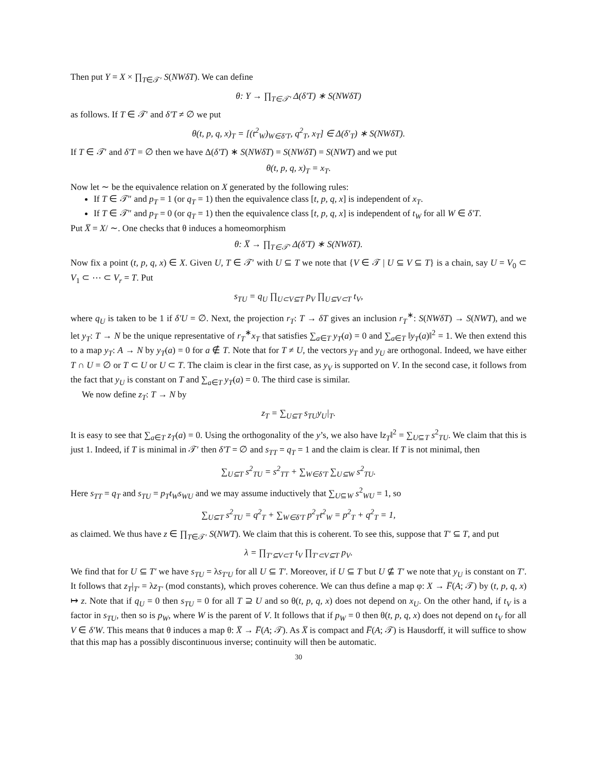Then put Y = X × ∏<sub>T∈𝒯′</sub> S(NWδT). We can define
θ: Y → ∏<sub>T∈𝒯′</sub> Δ(δ′T) ∗ S(NWδT)
as follows. If T ∈ 𝒯′ and δ′T ≠ ∅ we put
θ(t, p, q, x)<sub>T</sub> = [(t<sup>2</sup><sub>W</sub>)<sub>W∈δ′T</sub>, q<sup>2</sup><sub>T</sub>, x<sub>T</sub>] ∈ Δ(δ′<sub>T</sub>) ∗ S(NWδT).
If T ∈ 𝒯′ and δ′T = ∅ then we have Δ(δ′T) ∗ S(NWδT) = S(NWδT) = S(NWT) and we put
θ(t, p, q, x)<sub>T</sub> = x<sub>T</sub>.
Now let ∼ be the equivalence relation on X generated by the following rules:
If T ∈ 𝒯″ and p<sub>T</sub> = 1 (or q<sub>T</sub> = 1) then the equivalence class [t, p, q, x] is independent of x<sub>T</sub>.
If T ∈ 𝒯″ and p<sub>T</sub> = 0 (or q<sub>T</sub> = 1) then the equivalence class [t, p, q, x] is independent of t<sub>W</sub> for all W ∈ δ′T.
Put X̅ = X/ ∼. One checks that θ induces a homeomorphism
θ: X̅ → ∏<sub>T∈𝒯′</sub> Δ(δ′T) ∗ S(NWδT).
Now fix a point (t, p, q, x) ∈ X. Given U, T ∈ 𝒯′ with U ⊆ T we note that {V ∈ 𝒯 | U ⊆ V ⊆ T} is a chain, say U = V<sub>0</sub> ⊂ V<sub>1</sub> ⊂ ⋯ ⊂ V<sub>r</sub> = T. Put
s<sub>TU</sub> = q<sub>U</sub> ∏<sub>U⊂V⊆T</sub> p<sub>V</sub> ∏<sub>U⊆V⊂T</sub> t<sub>V</sub>,
where q<sub>U</sub> is taken to be 1 if δ′U = ∅. Next, the projection r<sub>T</sub>: T → δT gives an inclusion r<sub>T</sub><sup>∗</sup>: S(NWδT) → S(NWT), and we let y<sub>T</sub>: T → N be the unique representative of r<sub>T</sub><sup>∗</sup>x<sub>T</sub> that satisfies ∑<sub>a∈T</sub> y<sub>T</sub>(a) = 0 and ∑<sub>a∈T</sub> ‖y<sub>T</sub>(a)‖<sup>2</sup> = 1. We then extend this to a map y<sub>T</sub>: A → N by y<sub>T</sub>(a) = 0 for a ∉ T. Note that for T ≠ U, the vectors y<sub>T</sub> and y<sub>U</sub> are orthogonal. Indeed, we have either T ∩ U = ∅ or T ⊂ U or U ⊂ T. The claim is clear in the first case, as y<sub>V</sub> is supported on V. In the second case, it follows from the fact that y<sub>U</sub> is constant on T and ∑<sub>a∈T</sub> y<sub>T</sub>(a) = 0. The third case is similar.
We now define z<sub>T</sub>: T → N by
z<sub>T</sub> = ∑<sub>U⊆T</sub> s<sub>TU</sub>y<sub>U</sub>|<sub>T</sub>.
It is easy to see that ∑<sub>a∈T</sub> z<sub>T</sub>(a) = 0. Using the orthogonality of the y’s, we also have ‖z<sub>T</sub>‖<sup>2</sup> = ∑<sub>U⊆T</sub> s<sup>2</sup><sub>TU</sub>. We claim that this is just 1. Indeed, if T is minimal in 𝒯′ then δ′T = ∅ and s<sub>TT</sub> = q<sub>T</sub> = 1 and the claim is clear. If T is not minimal, then
∑<sub>U⊆T</sub> s<sup>2</sup><sub>TU</sub> = s<sup>2</sup><sub>TT</sub> + ∑<sub>W∈δ′T</sub> ∑<sub>U⊆W</sub> s<sup>2</sup><sub>TU</sub>.
Here s<sub>TT</sub> = q<sub>T</sub> and s<sub>TU</sub> = p<sub>T</sub>t<sub>W</sub>s<sub>WU</sub> and we may assume inductively that ∑<sub>U⊆W</sub> s<sup>2</sup><sub>WU</sub> = 1, so
∑<sub>U⊆T</sub> s<sup>2</sup><sub>TU</sub> = q<sup>2</sup><sub>T</sub> + ∑<sub>W∈δ′T</sub> p<sup>2</sup><sub>T</sub>t<sup>2</sup><sub>W</sub> = p<sup>2</sup><sub>T</sub> + q<sup>2</sup><sub>T</sub> = 1,
as claimed. We thus have z ∈ ∏<sub>T∈𝒯′</sub> S(NWT). We claim that this is coherent. To see this, suppose that T′ ⊆ T, and put
λ = ∏<sub>T′⊆V⊂T</sub> t<sub>V</sub> ∏<sub>T′⊂V⊆T</sub> p<sub>V</sub>.
We find that for U ⊆ T′ we have s<sub>TU</sub> = λs<sub>T′U</sub> for all U ⊆ T′. Moreover, if U ⊆ T but U ⊈ T′ we note that y<sub>U</sub> is constant on T′. It follows that z<sub>T</sub>|<sub>T′</sub> = λz<sub>T′</sub> (mod constants), which proves coherence. We can thus define a map φ: X → F̅(A; 𝒯) by (t, p, q, x) ↦ z. Note that if q<sub>U</sub> = 0 then s<sub>TU</sub> = 0 for all T ⊇ U and so θ(t, p, q, x) does not depend on x<sub>U</sub>. On the other hand, if t<sub>V</sub> is a factor in s<sub>TU</sub>, then so is p<sub>W</sub>, where W is the parent of V. It follows that if p<sub>W</sub> = 0 then θ(t, p, q, x) does not depend on t<sub>V</sub> for all V ∈ δ′W. This means that θ induces a map θ: X̅ → F̅(A; 𝒯). As X̅ is compact and F̅(A; 𝒯) is Hausdorff, it will suffice to show that this map has a possibly discontinuous inverse; continuity will then be automatic.
30